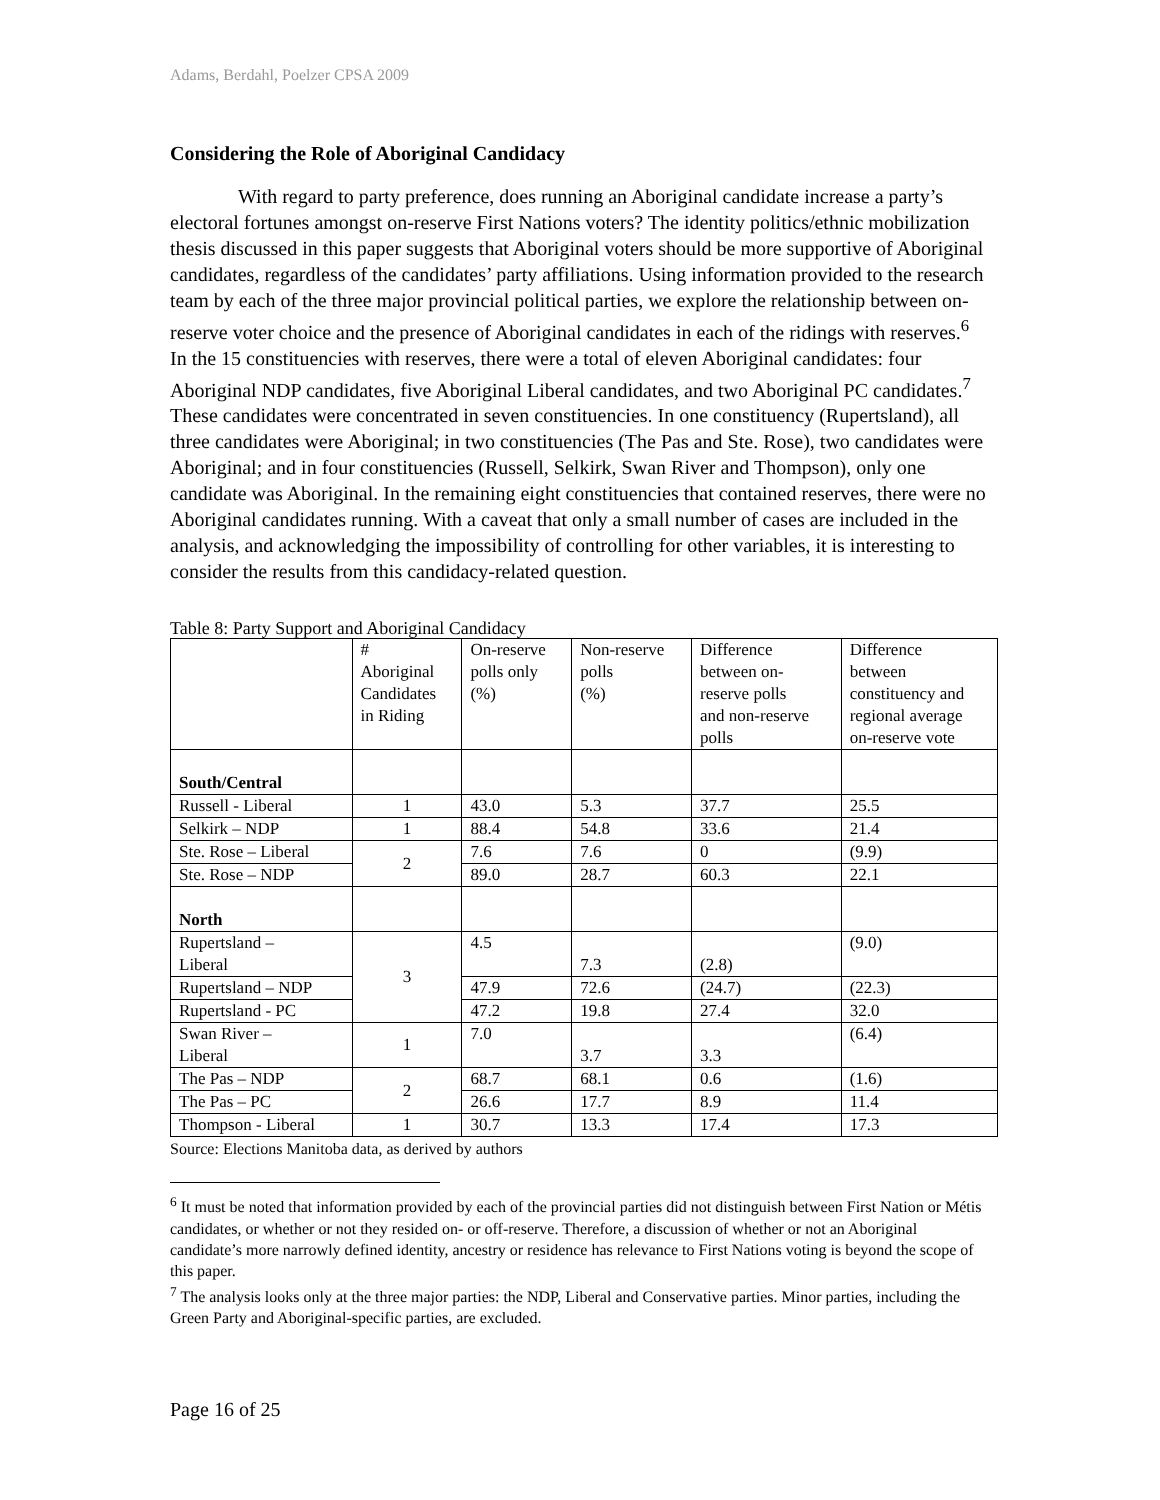Adams, Berdahl, Poelzer CPSA 2009
Considering the Role of Aboriginal Candidacy
With regard to party preference, does running an Aboriginal candidate increase a party’s electoral fortunes amongst on-reserve First Nations voters? The identity politics/ethnic mobilization thesis discussed in this paper suggests that Aboriginal voters should be more supportive of Aboriginal candidates, regardless of the candidates’ party affiliations. Using information provided to the research team by each of the three major provincial political parties, we explore the relationship between on-reserve voter choice and the presence of Aboriginal candidates in each of the ridings with reserves.<sup>6</sup> In the 15 constituencies with reserves, there were a total of eleven Aboriginal candidates: four Aboriginal NDP candidates, five Aboriginal Liberal candidates, and two Aboriginal PC candidates.<sup>7</sup> These candidates were concentrated in seven constituencies. In one constituency (Rupertsland), all three candidates were Aboriginal; in two constituencies (The Pas and Ste. Rose), two candidates were Aboriginal; and in four constituencies (Russell, Selkirk, Swan River and Thompson), only one candidate was Aboriginal. In the remaining eight constituencies that contained reserves, there were no Aboriginal candidates running. With a caveat that only a small number of cases are included in the analysis, and acknowledging the impossibility of controlling for other variables, it is interesting to consider the results from this candidacy-related question.
Table 8: Party Support and Aboriginal Candidacy
| | # Aboriginal Candidates in Riding | On-reserve polls only (%) | Non-reserve polls (%) | Difference between on- reserve polls and non-reserve polls | Difference between constituency and regional average on-reserve vote |
| --- | --- | --- | --- | --- | --- |
| South/Central | | | | | |
| Russell - Liberal | 1 | 43.0 | 5.3 | 37.7 | 25.5 |
| Selkirk – NDP | 1 | 88.4 | 54.8 | 33.6 | 21.4 |
| Ste. Rose – Liberal | 2 | 7.6 | 7.6 | 0 | (9.9) |
| Ste. Rose – NDP | | 89.0 | 28.7 | 60.3 | 22.1 |
| North | | | | | |
| Rupertsland – Liberal | 3 | 4.5 | 7.3 | (2.8) | (9.0) |
| Rupertsland – NDP | | 47.9 | 72.6 | (24.7) | (22.3) |
| Rupertsland - PC | | 47.2 | 19.8 | 27.4 | 32.0 |
| Swan River – Liberal | 1 | 7.0 | 3.7 | 3.3 | (6.4) |
| The Pas – NDP | 2 | 68.7 | 68.1 | 0.6 | (1.6) |
| The Pas – PC | | 26.6 | 17.7 | 8.9 | 11.4 |
| Thompson - Liberal | 1 | 30.7 | 13.3 | 17.4 | 17.3 |
Source: Elections Manitoba data, as derived by authors
<sup>6</sup> It must be noted that information provided by each of the provincial parties did not distinguish between First Nation or Métis candidates, or whether or not they resided on- or off-reserve. Therefore, a discussion of whether or not an Aboriginal candidate’s more narrowly defined identity, ancestry or residence has relevance to First Nations voting is beyond the scope of this paper.
<sup>7</sup> The analysis looks only at the three major parties: the NDP, Liberal and Conservative parties. Minor parties, including the Green Party and Aboriginal-specific parties, are excluded.
Page 16 of 25